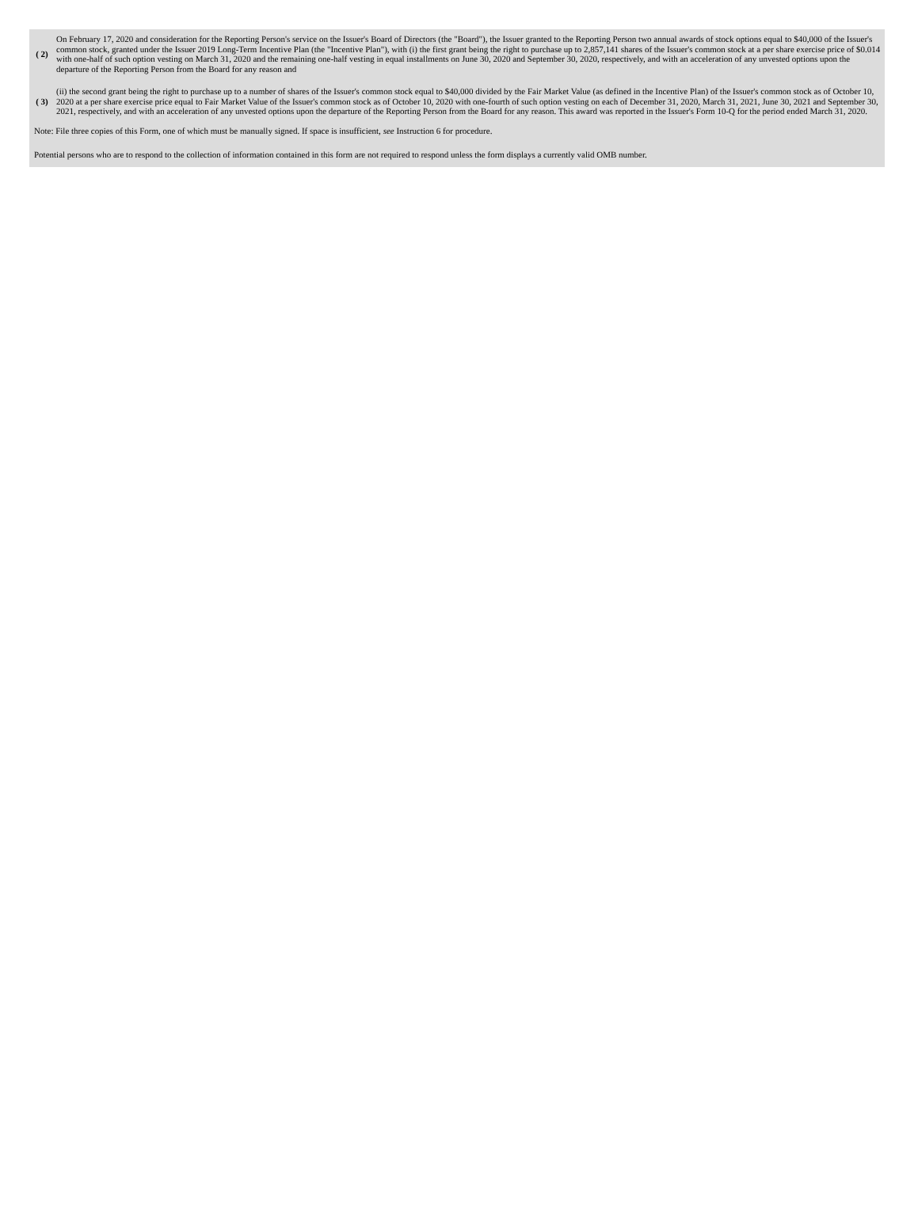| ( 2) | On February 17, 2020 and consideration for the Reporting Person's service on the Issuer's Board of Directors (the "Board"), the Issuer granted to the Reporting Person two annual awards of stock options equal to $40,000 of the Issuer's common stock, granted under the Issuer 2019 Long-Term Incentive Plan (the "Incentive Plan"), with (i) the first grant being the right to purchase up to 2,857,141 shares of the Issuer's common stock at a per share exercise price of $0.014 with one-half of such option vesting on March 31, 2020 and the remaining one-half vesting in equal installments on June 30, 2020 and September 30, 2020, respectively, and with an acceleration of any unvested options upon the departure of the Reporting Person from the Board for any reason and |
| ( 3) | (ii) the second grant being the right to purchase up to a number of shares of the Issuer's common stock equal to $40,000 divided by the Fair Market Value (as defined in the Incentive Plan) of the Issuer's common stock as of October 10, 2020 at a per share exercise price equal to Fair Market Value of the Issuer's common stock as of October 10, 2020 with one-fourth of such option vesting on each of December 31, 2020, March 31, 2021, June 30, 2021 and September 30, 2021, respectively, and with an acceleration of any unvested options upon the departure of the Reporting Person from the Board for any reason. This award was reported in the Issuer's Form 10-Q for the period ended March 31, 2020. |
Note: File three copies of this Form, one of which must be manually signed. If space is insufficient, see Instruction 6 for procedure.
Potential persons who are to respond to the collection of information contained in this form are not required to respond unless the form displays a currently valid OMB number.